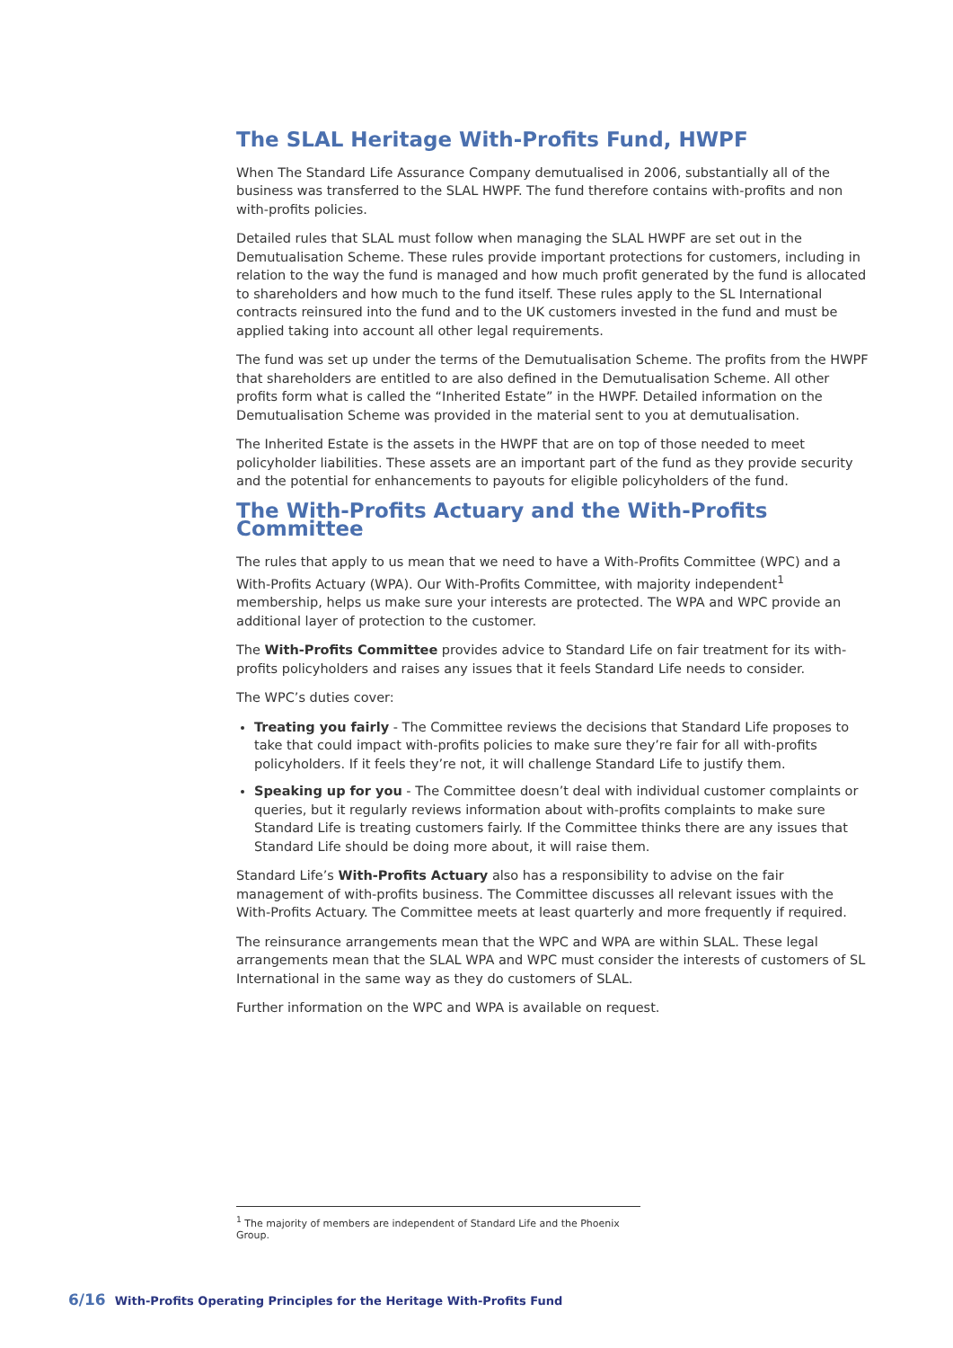The SLAL Heritage With-Profits Fund, HWPF
When The Standard Life Assurance Company demutualised in 2006, substantially all of the business was transferred to the SLAL HWPF. The fund therefore contains with-profits and non with-profits policies.
Detailed rules that SLAL must follow when managing the SLAL HWPF are set out in the Demutualisation Scheme. These rules provide important protections for customers, including in relation to the way the fund is managed and how much profit generated by the fund is allocated to shareholders and how much to the fund itself. These rules apply to the SL International contracts reinsured into the fund and to the UK customers invested in the fund and must be applied taking into account all other legal requirements.
The fund was set up under the terms of the Demutualisation Scheme. The profits from the HWPF that shareholders are entitled to are also defined in the Demutualisation Scheme. All other profits form what is called the “Inherited Estate” in the HWPF. Detailed information on the Demutualisation Scheme was provided in the material sent to you at demutualisation.
The Inherited Estate is the assets in the HWPF that are on top of those needed to meet policyholder liabilities. These assets are an important part of the fund as they provide security and the potential for enhancements to payouts for eligible policyholders of the fund.
The With-Profits Actuary and the With-Profits Committee
The rules that apply to us mean that we need to have a With-Profits Committee (WPC) and a With-Profits Actuary (WPA). Our With-Profits Committee, with majority independent<sup>1</sup> membership, helps us make sure your interests are protected. The WPA and WPC provide an additional layer of protection to the customer.
The With-Profits Committee provides advice to Standard Life on fair treatment for its with-profits policyholders and raises any issues that it feels Standard Life needs to consider.
The WPC’s duties cover:
Treating you fairly - The Committee reviews the decisions that Standard Life proposes to take that could impact with-profits policies to make sure they’re fair for all with-profits policyholders. If it feels they’re not, it will challenge Standard Life to justify them.
Speaking up for you - The Committee doesn’t deal with individual customer complaints or queries, but it regularly reviews information about with-profits complaints to make sure Standard Life is treating customers fairly. If the Committee thinks there are any issues that Standard Life should be doing more about, it will raise them.
Standard Life’s With-Profits Actuary also has a responsibility to advise on the fair management of with-profits business. The Committee discusses all relevant issues with the With-Profits Actuary. The Committee meets at least quarterly and more frequently if required.
The reinsurance arrangements mean that the WPC and WPA are within SLAL. These legal arrangements mean that the SLAL WPA and WPC must consider the interests of customers of SL International in the same way as they do customers of SLAL.
Further information on the WPC and WPA is available on request.
<sup>1</sup> The majority of members are independent of Standard Life and the Phoenix Group.
6/16 With-Profits Operating Principles for the Heritage With-Profits Fund